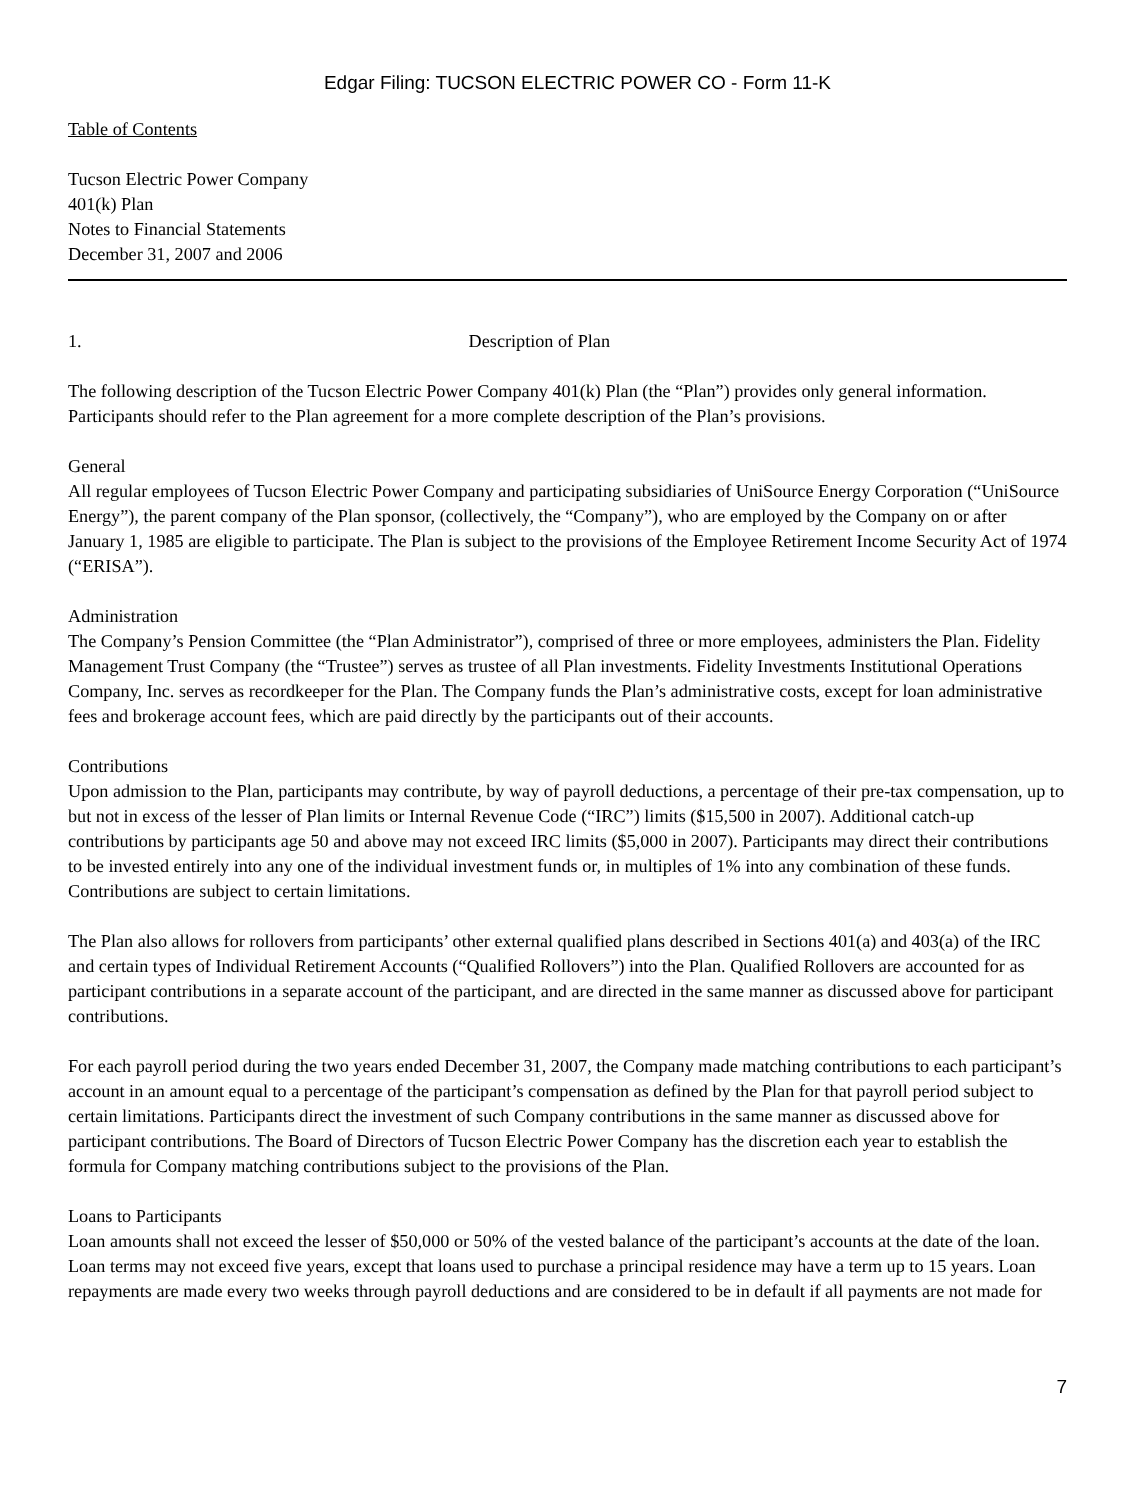Edgar Filing: TUCSON ELECTRIC POWER CO - Form 11-K
Table of Contents
Tucson Electric Power Company
401(k) Plan
Notes to Financial Statements
December 31, 2007 and 2006
1. Description of Plan
The following description of the Tucson Electric Power Company 401(k) Plan (the “Plan”) provides only general information. Participants should refer to the Plan agreement for a more complete description of the Plan’s provisions.
General
All regular employees of Tucson Electric Power Company and participating subsidiaries of UniSource Energy Corporation (“UniSource Energy”), the parent company of the Plan sponsor, (collectively, the “Company”), who are employed by the Company on or after January 1, 1985 are eligible to participate. The Plan is subject to the provisions of the Employee Retirement Income Security Act of 1974 (“ERISA”).
Administration
The Company’s Pension Committee (the “Plan Administrator”), comprised of three or more employees, administers the Plan. Fidelity Management Trust Company (the “Trustee”) serves as trustee of all Plan investments. Fidelity Investments Institutional Operations Company, Inc. serves as recordkeeper for the Plan. The Company funds the Plan’s administrative costs, except for loan administrative fees and brokerage account fees, which are paid directly by the participants out of their accounts.
Contributions
Upon admission to the Plan, participants may contribute, by way of payroll deductions, a percentage of their pre-tax compensation, up to but not in excess of the lesser of Plan limits or Internal Revenue Code (“IRC”) limits ($15,500 in 2007). Additional catch-up contributions by participants age 50 and above may not exceed IRC limits ($5,000 in 2007). Participants may direct their contributions to be invested entirely into any one of the individual investment funds or, in multiples of 1% into any combination of these funds. Contributions are subject to certain limitations.
The Plan also allows for rollovers from participants’ other external qualified plans described in Sections 401(a) and 403(a) of the IRC and certain types of Individual Retirement Accounts (“Qualified Rollovers”) into the Plan. Qualified Rollovers are accounted for as participant contributions in a separate account of the participant, and are directed in the same manner as discussed above for participant contributions.
For each payroll period during the two years ended December 31, 2007, the Company made matching contributions to each participant’s account in an amount equal to a percentage of the participant’s compensation as defined by the Plan for that payroll period subject to certain limitations. Participants direct the investment of such Company contributions in the same manner as discussed above for participant contributions. The Board of Directors of Tucson Electric Power Company has the discretion each year to establish the formula for Company matching contributions subject to the provisions of the Plan.
Loans to Participants
Loan amounts shall not exceed the lesser of $50,000 or 50% of the vested balance of the participant’s accounts at the date of the loan. Loan terms may not exceed five years, except that loans used to purchase a principal residence may have a term up to 15 years. Loan repayments are made every two weeks through payroll deductions and are considered to be in default if all payments are not made for
7